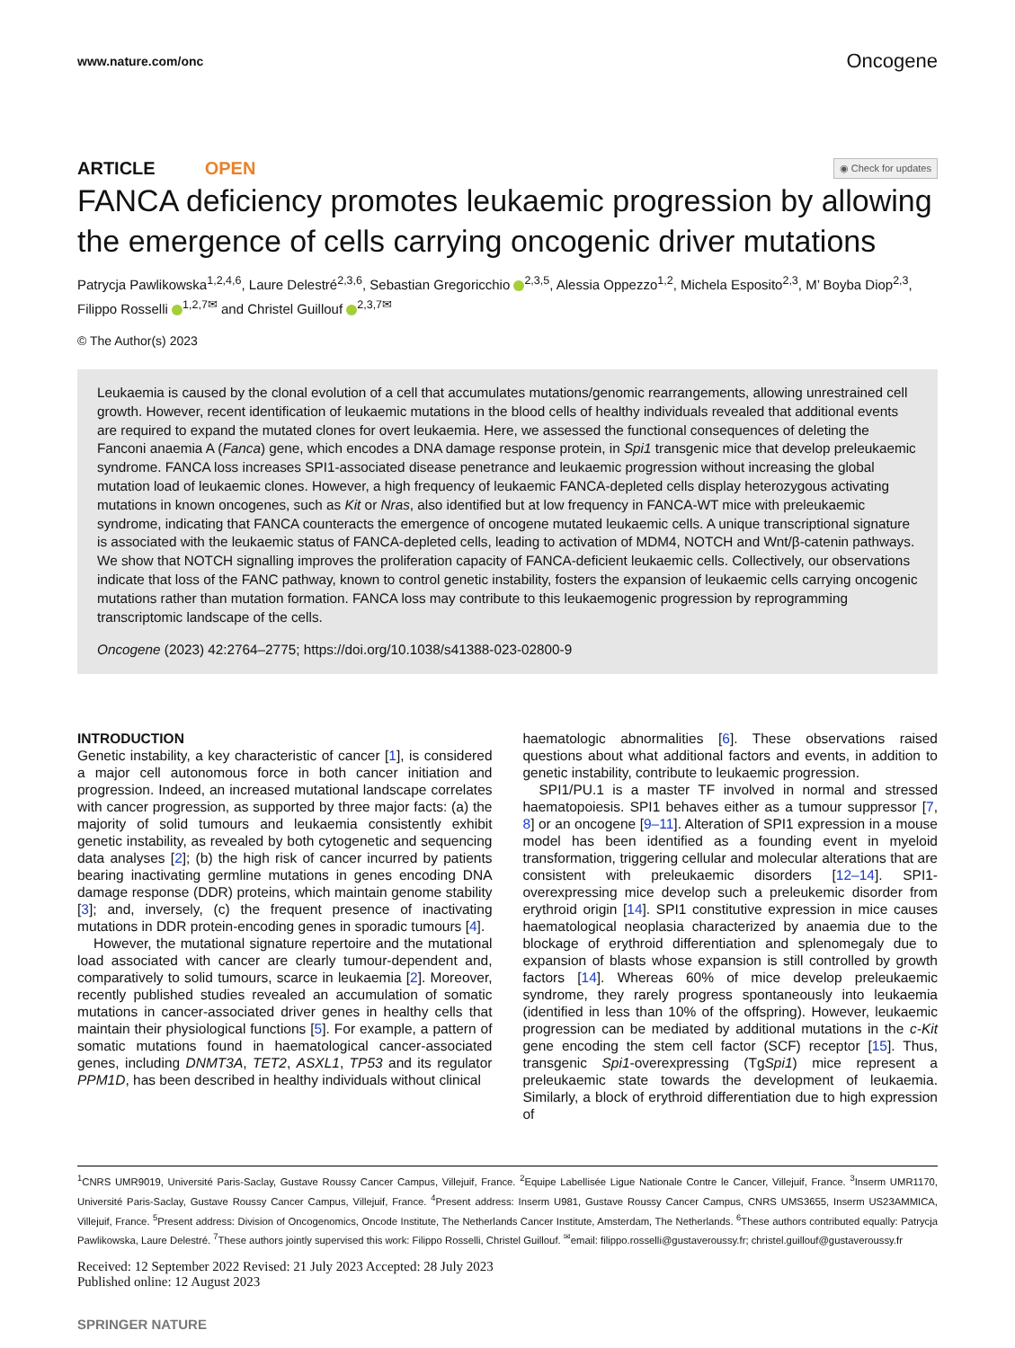www.nature.com/onc Oncogene
ARTICLE OPEN ◉ Check for updates
FANCA deficiency promotes leukaemic progression by allowing the emergence of cells carrying oncogenic driver mutations
Patrycja Pawlikowska<sup>1,2,4,6</sup>, Laure Delestré<sup>2,3,6</sup>, Sebastian Gregoricchio <sup>2,3,5</sup>, Alessia Oppezzo<sup>1,2</sup>, Michela Esposito<sup>2,3</sup>, M’ Boyba Diop<sup>2,3</sup>, Filippo Rosselli <sup>1,2,7✉</sup> and Christel Guillouf <sup>2,3,7✉</sup>
© The Author(s) 2023
Leukaemia is caused by the clonal evolution of a cell that accumulates mutations/genomic rearrangements, allowing unrestrained cell growth. However, recent identification of leukaemic mutations in the blood cells of healthy individuals revealed that additional events are required to expand the mutated clones for overt leukaemia. Here, we assessed the functional consequences of deleting the Fanconi anaemia A (Fanca) gene, which encodes a DNA damage response protein, in Spi1 transgenic mice that develop preleukaemic syndrome. FANCA loss increases SPI1-associated disease penetrance and leukaemic progression without increasing the global mutation load of leukaemic clones. However, a high frequency of leukaemic FANCA-depleted cells display heterozygous activating mutations in known oncogenes, such as Kit or Nras, also identified but at low frequency in FANCA-WT mice with preleukaemic syndrome, indicating that FANCA counteracts the emergence of oncogene mutated leukaemic cells. A unique transcriptional signature is associated with the leukaemic status of FANCA-depleted cells, leading to activation of MDM4, NOTCH and Wnt/β-catenin pathways. We show that NOTCH signalling improves the proliferation capacity of FANCA-deficient leukaemic cells. Collectively, our observations indicate that loss of the FANC pathway, known to control genetic instability, fosters the expansion of leukaemic cells carrying oncogenic mutations rather than mutation formation. FANCA loss may contribute to this leukaemogenic progression by reprogramming transcriptomic landscape of the cells.
Oncogene (2023) 42:2764–2775; https://doi.org/10.1038/s41388-023-02800-9
INTRODUCTION
Genetic instability, a key characteristic of cancer [1], is considered a major cell autonomous force in both cancer initiation and progression. Indeed, an increased mutational landscape correlates with cancer progression, as supported by three major facts: (a) the majority of solid tumours and leukaemia consistently exhibit genetic instability, as revealed by both cytogenetic and sequencing data analyses [2]; (b) the high risk of cancer incurred by patients bearing inactivating germline mutations in genes encoding DNA damage response (DDR) proteins, which maintain genome stability [3]; and, inversely, (c) the frequent presence of inactivating mutations in DDR protein-encoding genes in sporadic tumours [4].
However, the mutational signature repertoire and the mutational load associated with cancer are clearly tumour-dependent and, comparatively to solid tumours, scarce in leukaemia [2]. Moreover, recently published studies revealed an accumulation of somatic mutations in cancer-associated driver genes in healthy cells that maintain their physiological functions [5]. For example, a pattern of somatic mutations found in haematological cancer-associated genes, including DNMT3A, TET2, ASXL1, TP53 and its regulator PPM1D, has been described in healthy individuals without clinical
haematologic abnormalities [6]. These observations raised questions about what additional factors and events, in addition to genetic instability, contribute to leukaemic progression.
SPI1/PU.1 is a master TF involved in normal and stressed haematopoiesis. SPI1 behaves either as a tumour suppressor [7, 8] or an oncogene [9–11]. Alteration of SPI1 expression in a mouse model has been identified as a founding event in myeloid transformation, triggering cellular and molecular alterations that are consistent with preleukaemic disorders [12–14]. SPI1-overexpressing mice develop such a preleukemic disorder from erythroid origin [14]. SPI1 constitutive expression in mice causes haematological neoplasia characterized by anaemia due to the blockage of erythroid differentiation and splenomegaly due to expansion of blasts whose expansion is still controlled by growth factors [14]. Whereas 60% of mice develop preleukaemic syndrome, they rarely progress spontaneously into leukaemia (identified in less than 10% of the offspring). However, leukaemic progression can be mediated by additional mutations in the c-Kit gene encoding the stem cell factor (SCF) receptor [15]. Thus, transgenic Spi1-overexpressing (TgSpi1) mice represent a preleukaemic state towards the development of leukaemia. Similarly, a block of erythroid differentiation due to high expression of
<sup>1</sup> CNRS UMR9019, Université Paris-Saclay, Gustave Roussy Cancer Campus, Villejuif, France. <sup>2</sup>Equipe Labellisée Ligue Nationale Contre le Cancer, Villejuif, France. <sup>3</sup>Inserm UMR1170, Université Paris-Saclay, Gustave Roussy Cancer Campus, Villejuif, France. <sup>4</sup>Present address: Inserm U981, Gustave Roussy Cancer Campus, CNRS UMS3655, Inserm US23AMMICA, Villejuif, France. <sup>5</sup>Present address: Division of Oncogenomics, Oncode Institute, The Netherlands Cancer Institute, Amsterdam, The Netherlands. <sup>6</sup>These authors contributed equally: Patrycja Pawlikowska, Laure Delestré. <sup>7</sup>These authors jointly supervised this work: Filippo Rosselli, Christel Guillouf. <sup>✉</sup>email: filippo.rosselli@gustaveroussy.fr; christel.guillouf@gustaveroussy.fr
Received: 12 September 2022 Revised: 21 July 2023 Accepted: 28 July 2023
Published online: 12 August 2023
SPRINGER NATURE